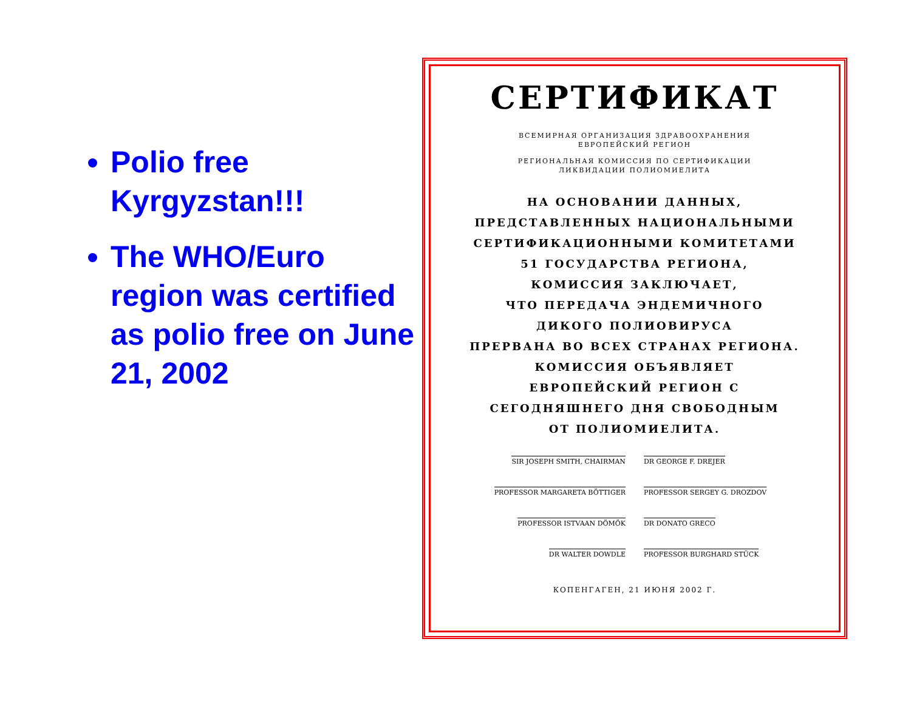Polio free Kyrgyzstan!!!
The WHO/Euro region was certified as polio free on June 21, 2002
СЕРТИФИКАТ
ВСЕМИРНАЯ ОРГАНИЗАЦИЯ ЗДРАВООХРАНЕНИЯ
ЕВРОПЕЙСКИЙ РЕГИОН
РЕГИОНАЛЬНАЯ КОМИССИЯ ПО СЕРТИФИКАЦИИ
ЛИКВИДАЦИИ ПОЛИОМИЕЛИТА
НА ОСНОВАНИИ ДАННЫХ,
ПРЕДСТАВЛЕННЫХ НАЦИОНАЛЬНЫМИ
СЕРТИФИКАЦИОННЫМИ КОМИТЕТАМИ
51 ГОСУДАРСТВА РЕГИОНА,
КОМИССИЯ ЗАКЛЮЧАЕТ,
ЧТО ПЕРЕДАЧА ЭНДЕМИЧНОГО
ДИКОГО ПОЛИОВИРУСА
ПРЕРВАНА ВО ВСЕХ СТРАНАХ РЕГИОНА.
КОМИССИЯ ОБЪЯВЛЯЕТ
ЕВРОПЕЙСКИЙ РЕГИОН С
СЕГОДНЯШНЕГО ДНЯ СВОБОДНЫМ
ОТ ПОЛИОМИЕЛИТА.
SIR JOSEPH SMITH, CHAIRMAN
DR GEORGE F. DREJER
PROFESSOR MARGARETA BÖTTIGER
PROFESSOR SERGEY G. DROZDOV
PROFESSOR ISTVAAN DÖMÖK
DR DONATO GRECO
DR WALTER DOWDLE
PROFESSOR BURGHARD STÜCK
КОПЕНГАГЕН, 21 ИЮНЯ 2002 Г.